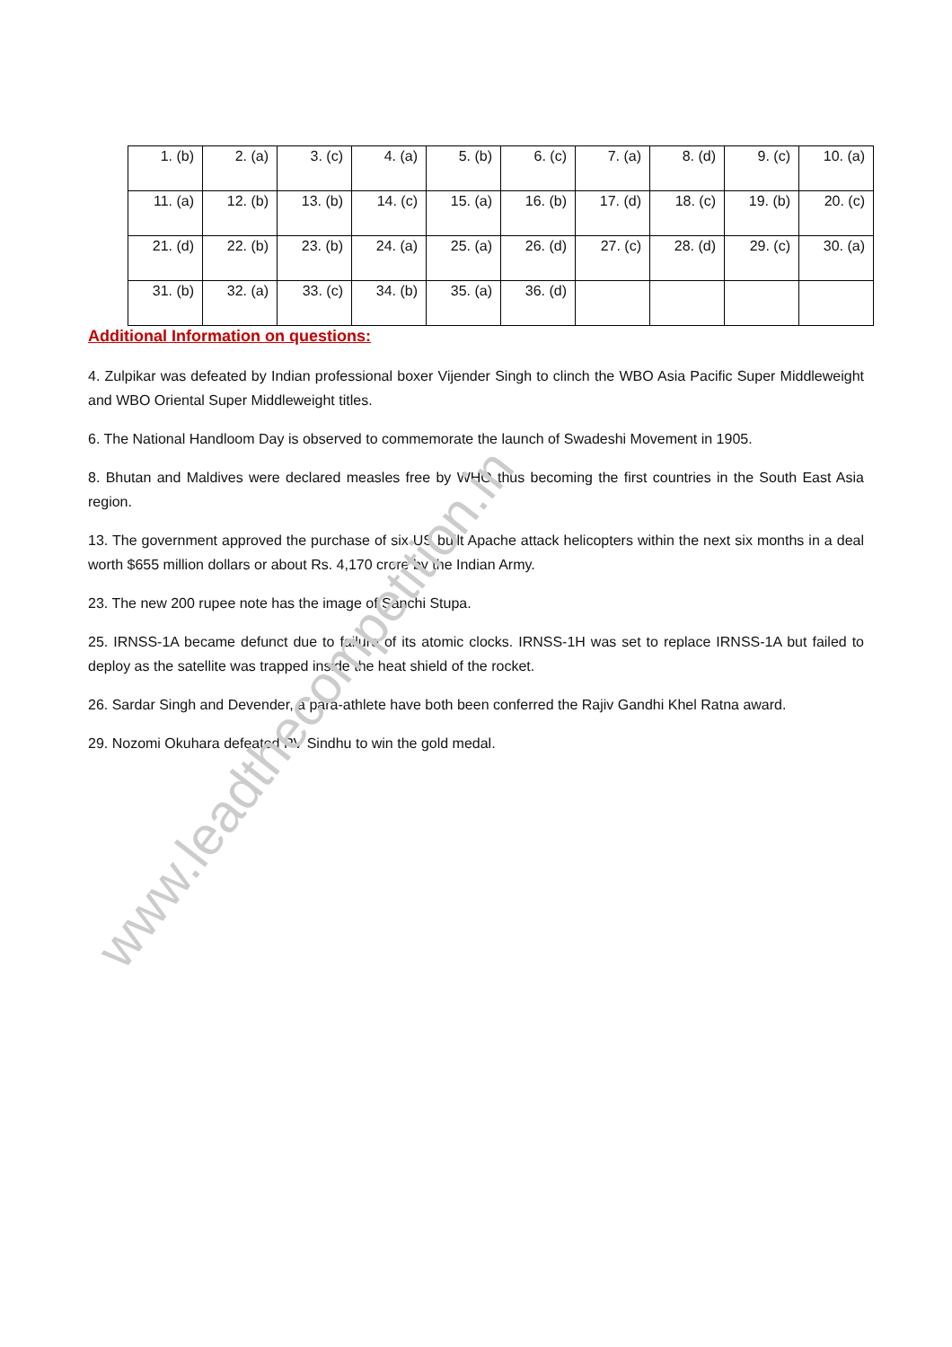| 1. (b) | 2. (a) | 3. (c) | 4. (a) | 5. (b) | 6. (c) | 7. (a) | 8. (d) | 9. (c) | 10. (a) |
| 11. (a) | 12. (b) | 13. (b) | 14. (c) | 15. (a) | 16. (b) | 17. (d) | 18. (c) | 19. (b) | 20. (c) |
| 21. (d) | 22. (b) | 23. (b) | 24. (a) | 25. (a) | 26. (d) | 27. (c) | 28. (d) | 29. (c) | 30. (a) |
| 31. (b) | 32. (a) | 33. (c) | 34. (b) | 35. (a) | 36. (d) | | | | |
Additional Information on questions:
4. Zulpikar was defeated by Indian professional boxer Vijender Singh to clinch the WBO Asia Pacific Super Middleweight and WBO Oriental Super Middleweight titles.
6. The National Handloom Day is observed to commemorate the launch of Swadeshi Movement in 1905.
8. Bhutan and Maldives were declared measles free by WHO thus becoming the first countries in the South East Asia region.
13. The government approved the purchase of six US built Apache attack helicopters within the next six months in a deal worth $655 million dollars or about Rs. 4,170 crore by the Indian Army.
23. The new 200 rupee note has the image of Sanchi Stupa.
25. IRNSS-1A became defunct due to failure of its atomic clocks. IRNSS-1H was set to replace IRNSS-1A but failed to deploy as the satellite was trapped inside the heat shield of the rocket.
26. Sardar Singh and Devender, a para-athlete have both been conferred the Rajiv Gandhi Khel Ratna award.
29. Nozomi Okuhara defeated PV Sindhu to win the gold medal.
www.leadthecompetition.in